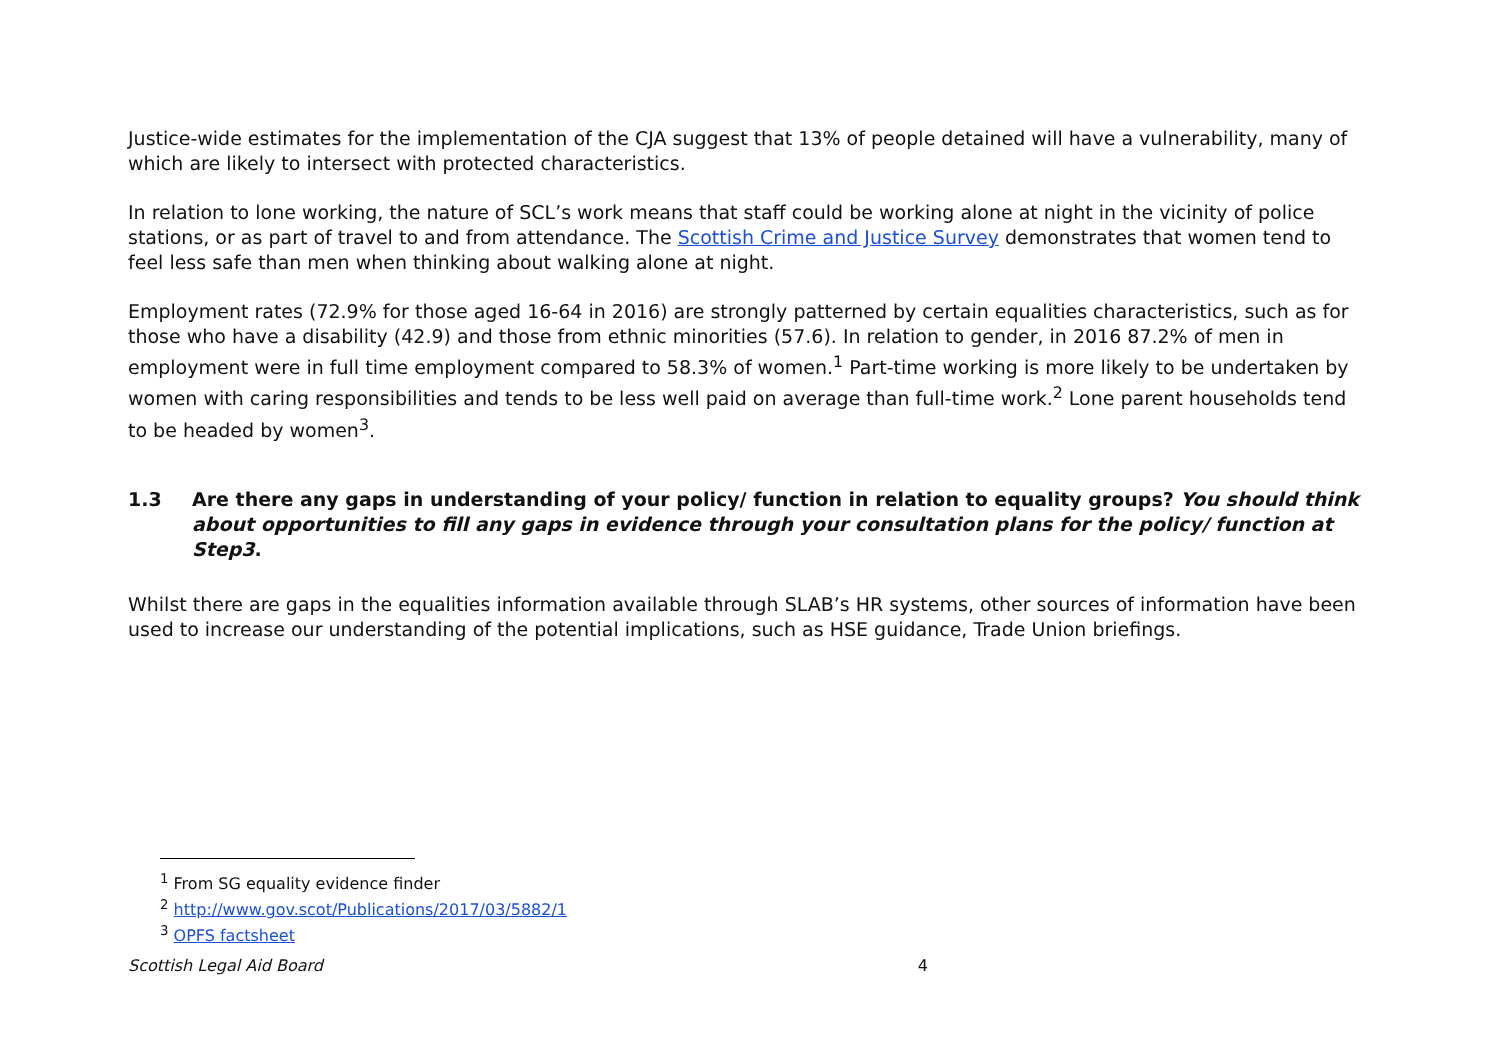Justice-wide estimates for the implementation of the CJA suggest that 13% of people detained will have a vulnerability, many of which are likely to intersect with protected characteristics.
In relation to lone working, the nature of SCL’s work means that staff could be working alone at night in the vicinity of police stations, or as part of travel to and from attendance. The Scottish Crime and Justice Survey demonstrates that women tend to feel less safe than men when thinking about walking alone at night.
Employment rates (72.9% for those aged 16-64 in 2016) are strongly patterned by certain equalities characteristics, such as for those who have a disability (42.9) and those from ethnic minorities (57.6). In relation to gender, in 2016 87.2% of men in employment were in full time employment compared to 58.3% of women.<sup>1</sup> Part-time working is more likely to be undertaken by women with caring responsibilities and tends to be less well paid on average than full-time work.<sup>2</sup> Lone parent households tend to be headed by women<sup>3</sup>.
1.3 Are there any gaps in understanding of your policy/ function in relation to equality groups? You should think about opportunities to fill any gaps in evidence through your consultation plans for the policy/ function at Step3.
Whilst there are gaps in the equalities information available through SLAB’s HR systems, other sources of information have been used to increase our understanding of the potential implications, such as HSE guidance, Trade Union briefings.
<sup>1</sup> From SG equality evidence finder
<sup>2</sup> http://www.gov.scot/Publications/2017/03/5882/1
<sup>3</sup> OPFS factsheet
Scottish Legal Aid Board 4